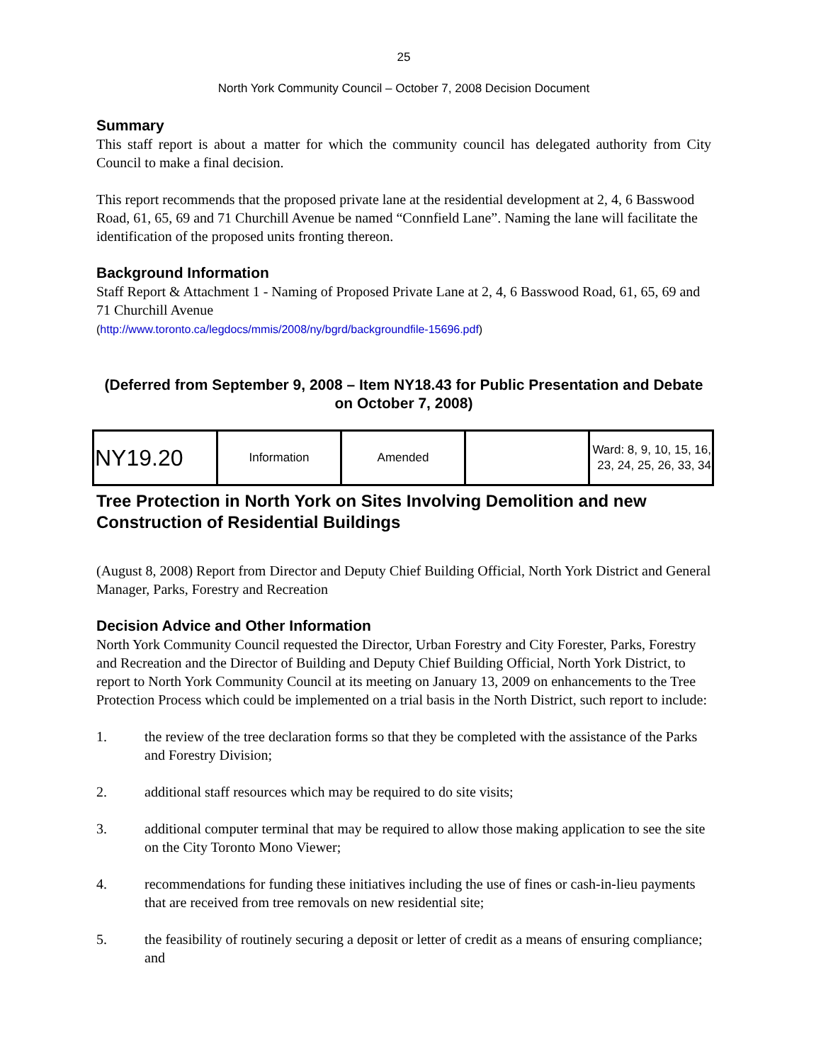25
North York Community Council – October 7, 2008 Decision Document
Summary
This staff report is about a matter for which the community council has delegated authority from City Council to make a final decision.
This report recommends that the proposed private lane at the residential development at 2, 4, 6 Basswood Road, 61, 65, 69 and 71 Churchill Avenue be named “Connfield Lane”. Naming the lane will facilitate the identification of the proposed units fronting thereon.
Background Information
Staff Report & Attachment 1 - Naming of Proposed Private Lane at 2, 4, 6 Basswood Road, 61, 65, 69 and 71 Churchill Avenue
(http://www.toronto.ca/legdocs/mmis/2008/ny/bgrd/backgroundfile-15696.pdf)
(Deferred from September 9, 2008 – Item NY18.43 for Public Presentation and Debate on October 7, 2008)
| NY19.20 | Information | Amended | | Ward: 8, 9, 10, 15, 16, 23, 24, 25, 26, 33, 34 |
Tree Protection in North York on Sites Involving Demolition and new Construction of Residential Buildings
(August 8, 2008) Report from Director and Deputy Chief Building Official, North York District and General Manager, Parks, Forestry and Recreation
Decision Advice and Other Information
North York Community Council requested the Director, Urban Forestry and City Forester, Parks, Forestry and Recreation and the Director of Building and Deputy Chief Building Official, North York District, to report to North York Community Council at its meeting on January 13, 2009 on enhancements to the Tree Protection Process which could be implemented on a trial basis in the North District, such report to include:
1. the review of the tree declaration forms so that they be completed with the assistance of the Parks and Forestry Division;
2. additional staff resources which may be required to do site visits;
3. additional computer terminal that may be required to allow those making application to see the site on the City Toronto Mono Viewer;
4. recommendations for funding these initiatives including the use of fines or cash-in-lieu payments that are received from tree removals on new residential site;
5. the feasibility of routinely securing a deposit or letter of credit as a means of ensuring compliance; and